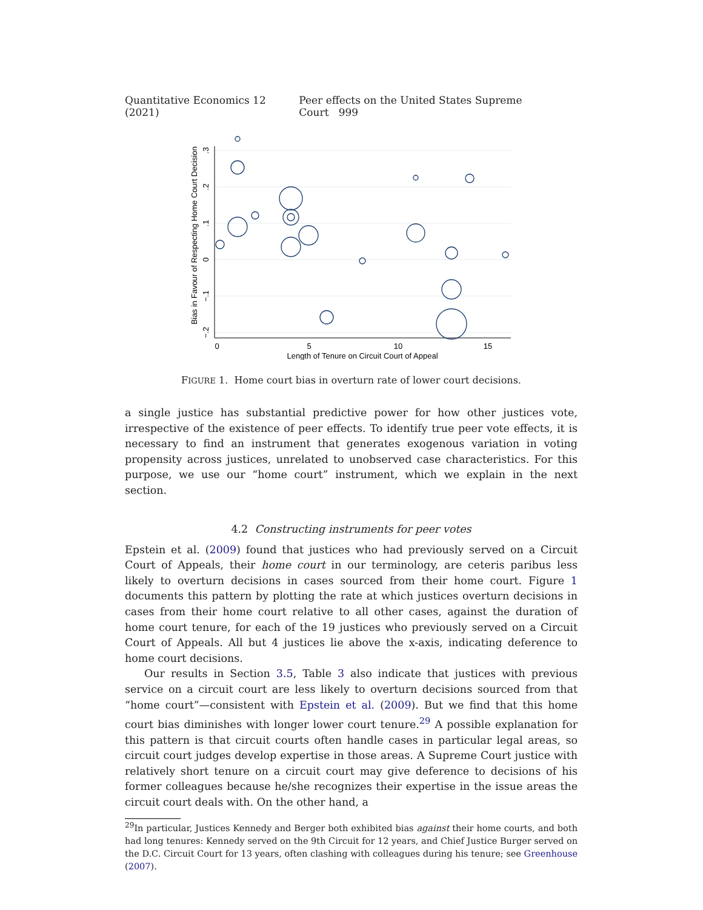Quantitative Economics 12 (2021) Peer effects on the United States Supreme Court 999
0
5
10
15
Length of Tenure on Circuit Court of Appeal
.3
.2
.1
0
−.1
−.2
Bias in Favour of Respecting Home Court Decision
FIGURE 1. Home court bias in overturn rate of lower court decisions.
a single justice has substantial predictive power for how other justices vote, irrespective of the existence of peer effects. To identify true peer vote effects, it is necessary to find an instrument that generates exogenous variation in voting propensity across justices, unrelated to unobserved case characteristics. For this purpose, we use our “home court” instrument, which we explain in the next section.
4.2 Constructing instruments for peer votes
Epstein et al. (2009) found that justices who had previously served on a Circuit Court of Appeals, their home court in our terminology, are ceteris paribus less likely to overturn decisions in cases sourced from their home court. Figure 1 documents this pattern by plotting the rate at which justices overturn decisions in cases from their home court relative to all other cases, against the duration of home court tenure, for each of the 19 justices who previously served on a Circuit Court of Appeals. All but 4 justices lie above the x-axis, indicating deference to home court decisions.
Our results in Section 3.5, Table 3 also indicate that justices with previous service on a circuit court are less likely to overturn decisions sourced from that “home court”—consistent with Epstein et al. (2009). But we find that this home court bias diminishes with longer lower court tenure.<sup>29</sup> A possible explanation for this pattern is that circuit courts often handle cases in particular legal areas, so circuit court judges develop expertise in those areas. A Supreme Court justice with relatively short tenure on a circuit court may give deference to decisions of his former colleagues because he/she recognizes their expertise in the issue areas the circuit court deals with. On the other hand, a
<sup>29</sup> In particular, Justices Kennedy and Berger both exhibited bias against their home courts, and both had long tenures: Kennedy served on the 9th Circuit for 12 years, and Chief Justice Burger served on the D.C. Circuit Court for 13 years, often clashing with colleagues during his tenure; see Greenhouse (2007).